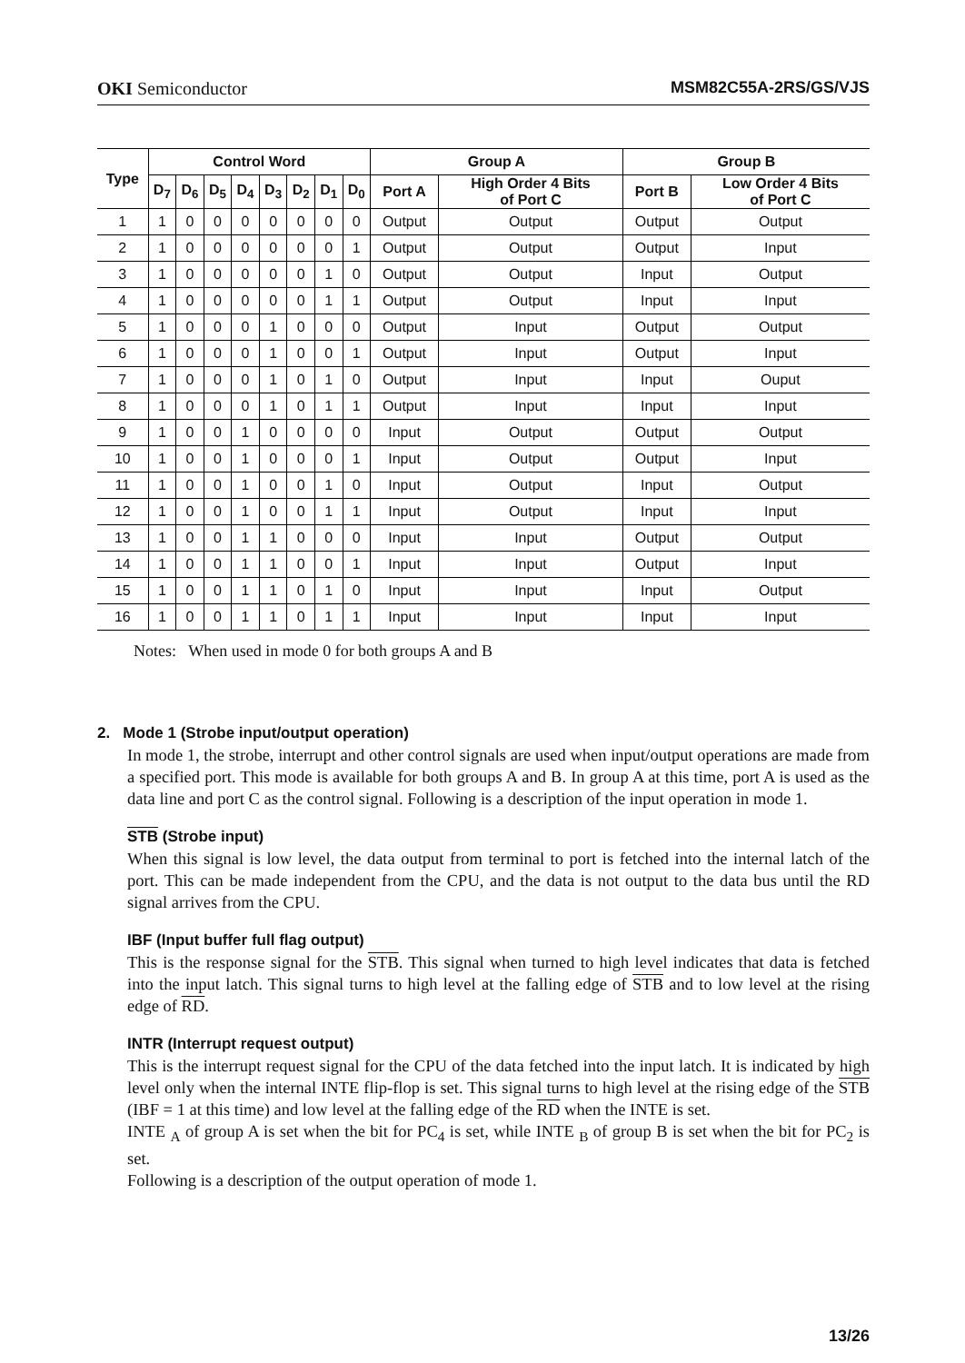OKI Semiconductor MSM82C55A-2RS/GS/VJS
| Type | Control Word | | | | | | | | Group A | | Group B | |
| --- | --- | --- | --- | --- | --- | --- | --- | --- | --- | --- | --- | --- |
| | D<sub>7</sub> | D<sub>6</sub> | D<sub>5</sub> | D<sub>4</sub> | D<sub>3</sub> | D<sub>2</sub> | D<sub>1</sub> | D<sub>0</sub> | Port A | High Order 4 Bits of Port C | Port B | Low Order 4 Bits of Port C |
| 1 | 1 | 0 | 0 | 0 | 0 | 0 | 0 | 0 | Output | Output | Output | Output |
| 2 | 1 | 0 | 0 | 0 | 0 | 0 | 0 | 1 | Output | Output | Output | Input |
| 3 | 1 | 0 | 0 | 0 | 0 | 0 | 1 | 0 | Output | Output | Input | Output |
| 4 | 1 | 0 | 0 | 0 | 0 | 0 | 1 | 1 | Output | Output | Input | Input |
| 5 | 1 | 0 | 0 | 0 | 1 | 0 | 0 | 0 | Output | Input | Output | Output |
| 6 | 1 | 0 | 0 | 0 | 1 | 0 | 0 | 1 | Output | Input | Output | Input |
| 7 | 1 | 0 | 0 | 0 | 1 | 0 | 1 | 0 | Output | Input | Input | Ouput |
| 8 | 1 | 0 | 0 | 0 | 1 | 0 | 1 | 1 | Output | Input | Input | Input |
| 9 | 1 | 0 | 0 | 1 | 0 | 0 | 0 | 0 | Input | Output | Output | Output |
| 10 | 1 | 0 | 0 | 1 | 0 | 0 | 0 | 1 | Input | Output | Output | Input |
| 11 | 1 | 0 | 0 | 1 | 0 | 0 | 1 | 0 | Input | Output | Input | Output |
| 12 | 1 | 0 | 0 | 1 | 0 | 0 | 1 | 1 | Input | Output | Input | Input |
| 13 | 1 | 0 | 0 | 1 | 1 | 0 | 0 | 0 | Input | Input | Output | Output |
| 14 | 1 | 0 | 0 | 1 | 1 | 0 | 0 | 1 | Input | Input | Output | Input |
| 15 | 1 | 0 | 0 | 1 | 1 | 0 | 1 | 0 | Input | Input | Input | Output |
| 16 | 1 | 0 | 0 | 1 | 1 | 0 | 1 | 1 | Input | Input | Input | Input |
Notes: When used in mode 0 for both groups A and B
2. Mode 1 (Strobe input/output operation)
In mode 1, the strobe, interrupt and other control signals are used when input/output operations are made from a specified port. This mode is available for both groups A and B. In group A at this time, port A is used as the data line and port C as the control signal. Following is a description of the input operation in mode 1.
STB (Strobe input)
When this signal is low level, the data output from terminal to port is fetched into the internal latch of the port. This can be made independent from the CPU, and the data is not output to the data bus until the RD signal arrives from the CPU.
IBF (Input buffer full flag output)
This is the response signal for the STB. This signal when turned to high level indicates that data is fetched into the input latch. This signal turns to high level at the falling edge of STB and to low level at the rising edge of RD.
INTR (Interrupt request output)
This is the interrupt request signal for the CPU of the data fetched into the input latch. It is indicated by high level only when the internal INTE flip-flop is set. This signal turns to high level at the rising edge of the STB (IBF = 1 at this time) and low level at the falling edge of the RD when the INTE is set.
INTE <sub>A</sub> of group A is set when the bit for PC<sub>4</sub> is set, while INTE <sub>B</sub> of group B is set when the bit for PC<sub>2</sub> is set.
Following is a description of the output operation of mode 1.
13/26